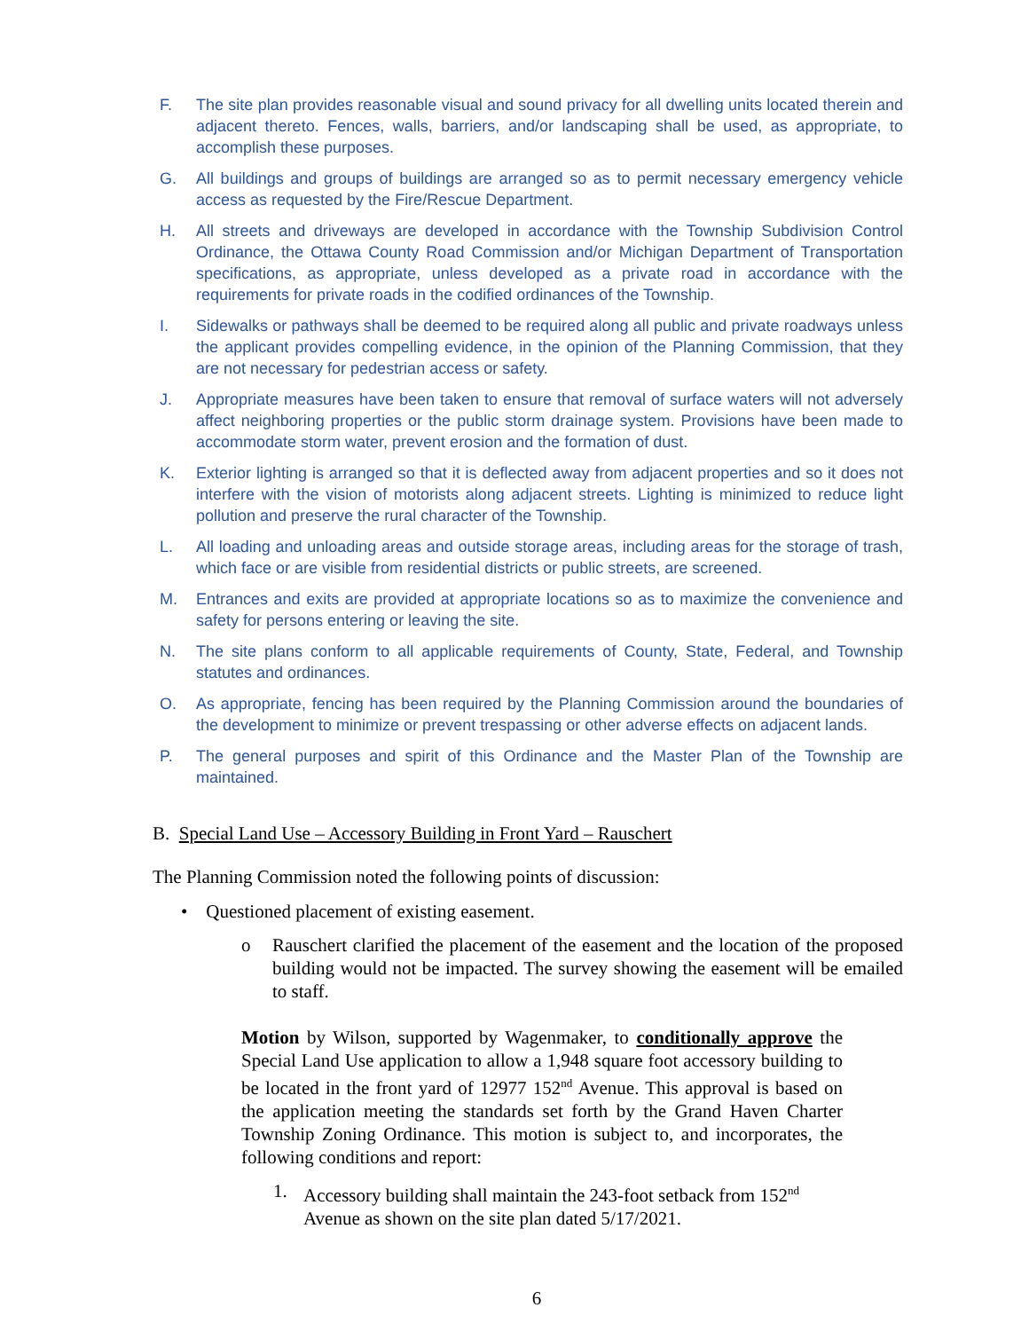F. The site plan provides reasonable visual and sound privacy for all dwelling units located therein and adjacent thereto. Fences, walls, barriers, and/or landscaping shall be used, as appropriate, to accomplish these purposes.
G. All buildings and groups of buildings are arranged so as to permit necessary emergency vehicle access as requested by the Fire/Rescue Department.
H. All streets and driveways are developed in accordance with the Township Subdivision Control Ordinance, the Ottawa County Road Commission and/or Michigan Department of Transportation specifications, as appropriate, unless developed as a private road in accordance with the requirements for private roads in the codified ordinances of the Township.
I. Sidewalks or pathways shall be deemed to be required along all public and private roadways unless the applicant provides compelling evidence, in the opinion of the Planning Commission, that they are not necessary for pedestrian access or safety.
J. Appropriate measures have been taken to ensure that removal of surface waters will not adversely affect neighboring properties or the public storm drainage system. Provisions have been made to accommodate storm water, prevent erosion and the formation of dust.
K. Exterior lighting is arranged so that it is deflected away from adjacent properties and so it does not interfere with the vision of motorists along adjacent streets. Lighting is minimized to reduce light pollution and preserve the rural character of the Township.
L. All loading and unloading areas and outside storage areas, including areas for the storage of trash, which face or are visible from residential districts or public streets, are screened.
M. Entrances and exits are provided at appropriate locations so as to maximize the convenience and safety for persons entering or leaving the site.
N. The site plans conform to all applicable requirements of County, State, Federal, and Township statutes and ordinances.
O. As appropriate, fencing has been required by the Planning Commission around the boundaries of the development to minimize or prevent trespassing or other adverse effects on adjacent lands.
P. The general purposes and spirit of this Ordinance and the Master Plan of the Township are maintained.
B. Special Land Use – Accessory Building in Front Yard – Rauschert
The Planning Commission noted the following points of discussion:
• Questioned placement of existing easement.
o Rauschert clarified the placement of the easement and the location of the proposed building would not be impacted. The survey showing the easement will be emailed to staff.
Motion by Wilson, supported by Wagenmaker, to conditionally approve the Special Land Use application to allow a 1,948 square foot accessory building to be located in the front yard of 12977 152<sup>nd</sup> Avenue. This approval is based on the application meeting the standards set forth by the Grand Haven Charter Township Zoning Ordinance. This motion is subject to, and incorporates, the following conditions and report:
1. Accessory building shall maintain the 243-foot setback from 152<sup>nd</sup> Avenue as shown on the site plan dated 5/17/2021.
6